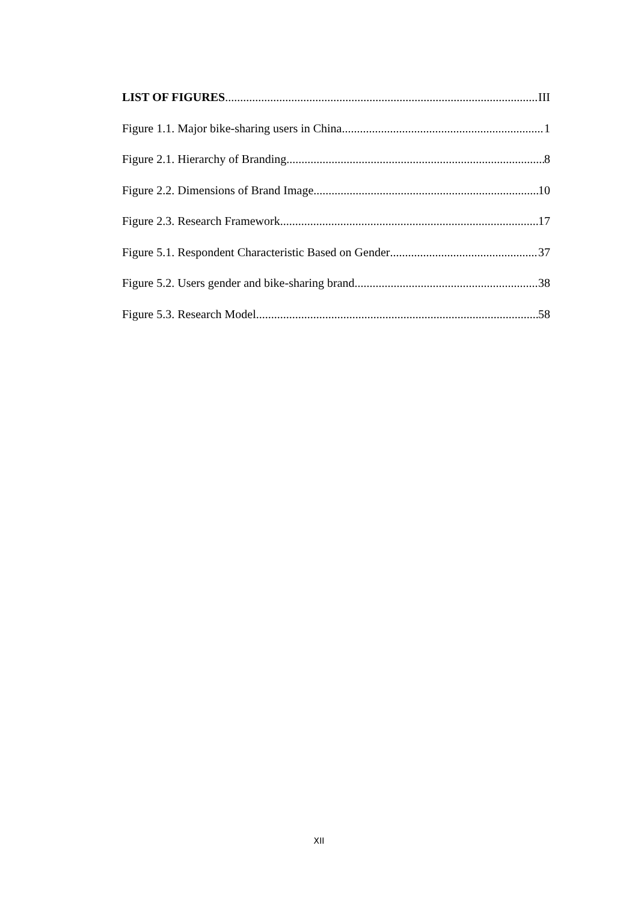LIST OF FIGURES III
Figure 1.1. Major bike-sharing users in China 1
Figure 2.1. Hierarchy of Branding 8
Figure 2.2. Dimensions of Brand Image 10
Figure 2.3. Research Framework 17
Figure 5.1. Respondent Characteristic Based on Gender 37
Figure 5.2. Users gender and bike-sharing brand 38
Figure 5.3. Research Model 58
XII